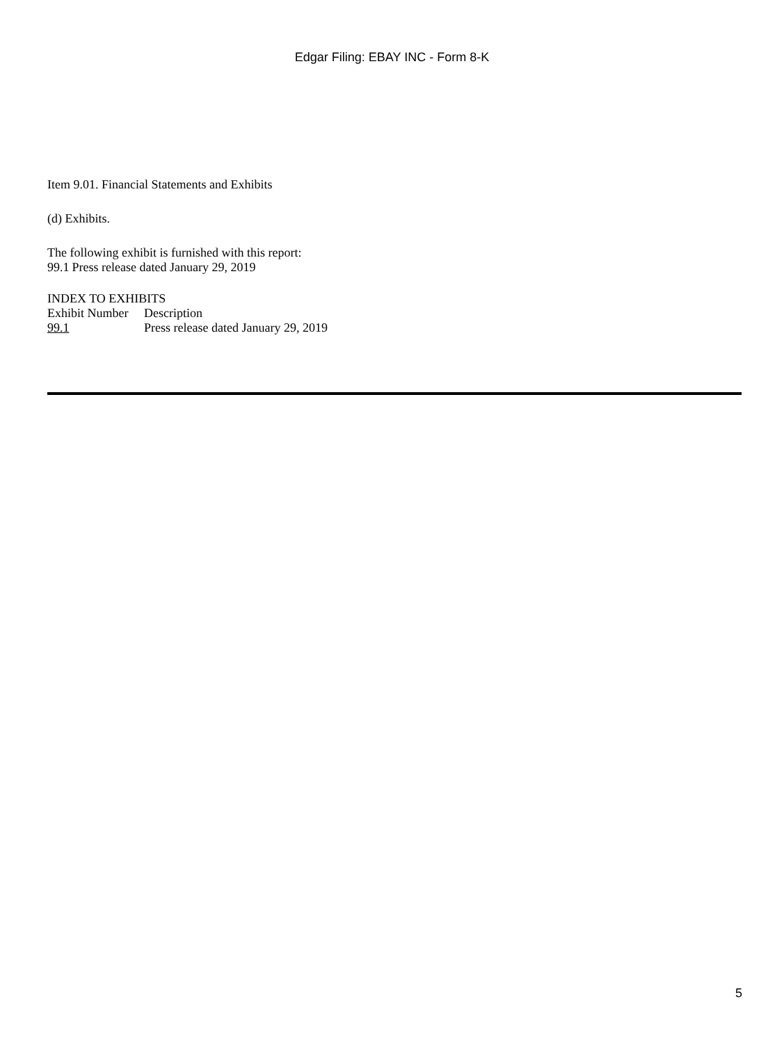Edgar Filing: EBAY INC - Form 8-K
Item 9.01. Financial Statements and Exhibits
(d) Exhibits.
The following exhibit is furnished with this report:
| 99.1 | Press release dated January 29, 2019 |
INDEX TO EXHIBITS
| Exhibit Number | Description |
| 99.1 | Press release dated January 29, 2019 |
5